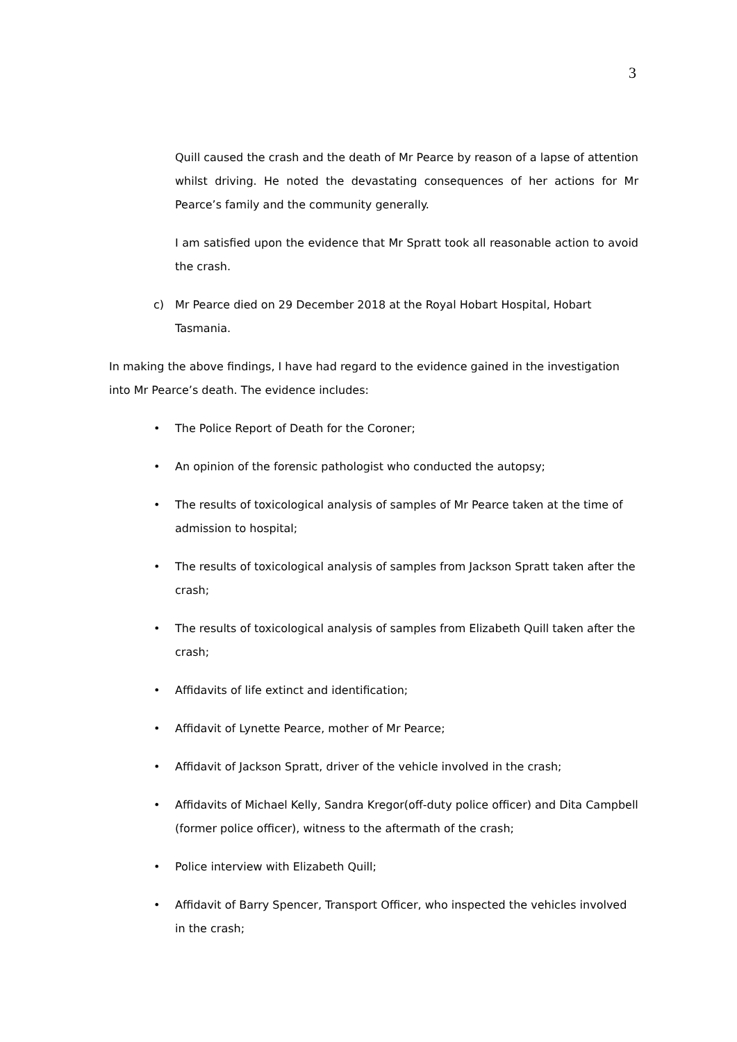3
Quill caused the crash and the death of Mr Pearce by reason of a lapse of attention whilst driving. He noted the devastating consequences of her actions for Mr Pearce’s family and the community generally.
I am satisfied upon the evidence that Mr Spratt took all reasonable action to avoid the crash.
c) Mr Pearce died on 29 December 2018 at the Royal Hobart Hospital, Hobart Tasmania.
In making the above findings, I have had regard to the evidence gained in the investigation into Mr Pearce’s death. The evidence includes:
• The Police Report of Death for the Coroner;
• An opinion of the forensic pathologist who conducted the autopsy;
• The results of toxicological analysis of samples of Mr Pearce taken at the time of admission to hospital;
• The results of toxicological analysis of samples from Jackson Spratt taken after the crash;
• The results of toxicological analysis of samples from Elizabeth Quill taken after the crash;
• Affidavits of life extinct and identification;
• Affidavit of Lynette Pearce, mother of Mr Pearce;
• Affidavit of Jackson Spratt, driver of the vehicle involved in the crash;
• Affidavits of Michael Kelly, Sandra Kregor(off-duty police officer) and Dita Campbell (former police officer), witness to the aftermath of the crash;
• Police interview with Elizabeth Quill;
• Affidavit of Barry Spencer, Transport Officer, who inspected the vehicles involved in the crash;